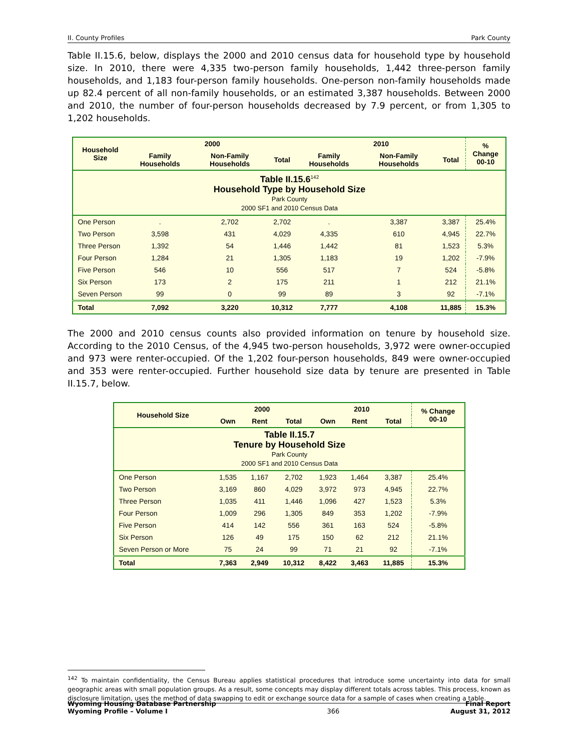II. County Profiles Park County
Table II.15.6, below, displays the 2000 and 2010 census data for household type by household size. In 2010, there were 4,335 two-person family households, 1,442 three-person family households, and 1,183 four-person family households. One-person non-family households made up 82.4 percent of all non-family households, or an estimated 3,387 households. Between 2000 and 2010, the number of four-person households decreased by 7.9 percent, or from 1,305 to 1,202 households.
| Table II.15.6<sup>142</sup> Household Type by Household Size Park County 2000 SF1 and 2010 Census Data | | | | | | | |
| Household Size | 2000 | | | 2010 | | | % Change 00-10 |
| | Family Households | Non-Family Households | Total | Family Households | Non-Family Households | Total | |
| One Person | . | 2,702 | 2,702 | . | 3,387 | 3,387 | 25.4% |
| Two Person | 3,598 | 431 | 4,029 | 4,335 | 610 | 4,945 | 22.7% |
| Three Person | 1,392 | 54 | 1,446 | 1,442 | 81 | 1,523 | 5.3% |
| Four Person | 1,284 | 21 | 1,305 | 1,183 | 19 | 1,202 | -7.9% |
| Five Person | 546 | 10 | 556 | 517 | 7 | 524 | -5.8% |
| Six Person | 173 | 2 | 175 | 211 | 1 | 212 | 21.1% |
| Seven Person | 99 | 0 | 99 | 89 | 3 | 92 | -7.1% |
| Total | 7,092 | 3,220 | 10,312 | 7,777 | 4,108 | 11,885 | 15.3% |
The 2000 and 2010 census counts also provided information on tenure by household size. According to the 2010 Census, of the 4,945 two-person households, 3,972 were owner-occupied and 973 were renter-occupied. Of the 1,202 four-person households, 849 were owner-occupied and 353 were renter-occupied. Further household size data by tenure are presented in Table II.15.7, below.
| Table II.15.7 Tenure by Household Size Park County 2000 SF1 and 2010 Census Data | | | | | | | |
| Household Size | 2000 | | | 2010 | | | % Change 00-10 |
| | Own | Rent | Total | Own | Rent | Total | |
| One Person | 1,535 | 1,167 | 2,702 | 1,923 | 1,464 | 3,387 | 25.4% |
| Two Person | 3,169 | 860 | 4,029 | 3,972 | 973 | 4,945 | 22.7% |
| Three Person | 1,035 | 411 | 1,446 | 1,096 | 427 | 1,523 | 5.3% |
| Four Person | 1,009 | 296 | 1,305 | 849 | 353 | 1,202 | -7.9% |
| Five Person | 414 | 142 | 556 | 361 | 163 | 524 | -5.8% |
| Six Person | 126 | 49 | 175 | 150 | 62 | 212 | 21.1% |
| Seven Person or More | 75 | 24 | 99 | 71 | 21 | 92 | -7.1% |
| Total | 7,363 | 2,949 | 10,312 | 8,422 | 3,463 | 11,885 | 15.3% |
<sup>142</sup> To maintain confidentiality, the Census Bureau applies statistical procedures that introduce some uncertainty into data for small geographic areas with small population groups. As a result, some concepts may display different totals across tables. This process, known as disclosure limitation, uses the method of data swapping to edit or exchange source data for a sample of cases when creating a table.
Wyoming Housing Database Partnership
Wyoming Profile – Volume I 366 Final Report
August 31, 2012